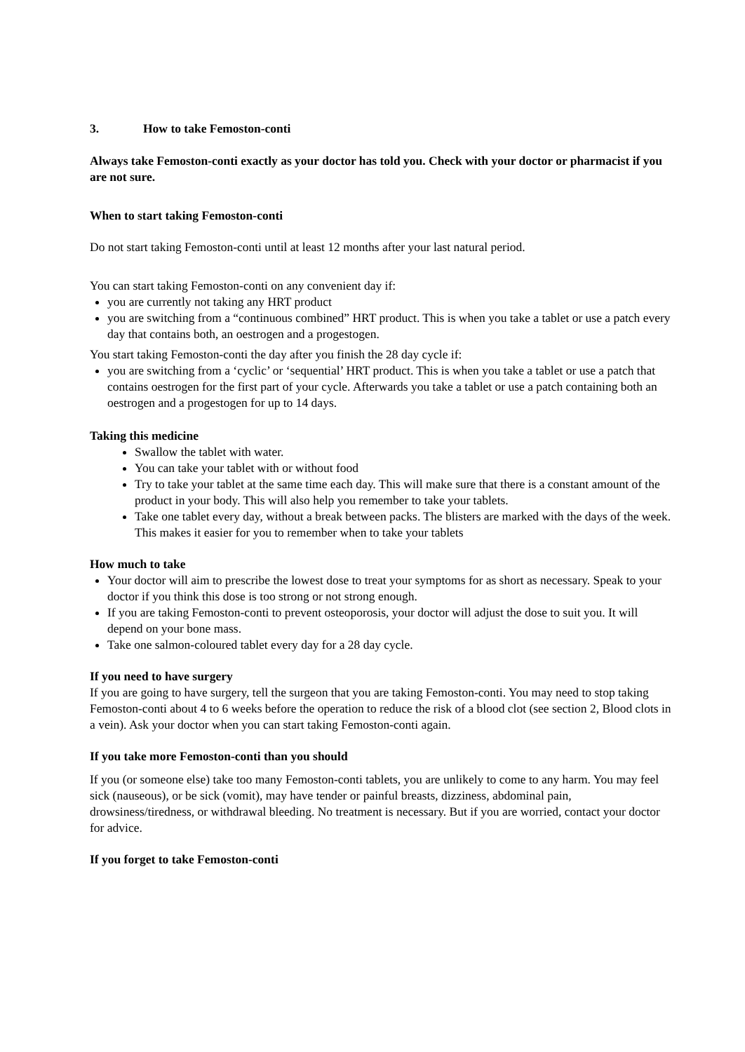3. How to take Femoston-conti
Always take Femoston-conti exactly as your doctor has told you. Check with your doctor or pharmacist if you are not sure.
When to start taking Femoston-conti
Do not start taking Femoston-conti until at least 12 months after your last natural period.
You can start taking Femoston-conti on any convenient day if:
you are currently not taking any HRT product
you are switching from a “continuous combined” HRT product. This is when you take a tablet or use a patch every day that contains both, an oestrogen and a progestogen.
You start taking Femoston-conti the day after you finish the 28 day cycle if:
you are switching from a ‘cyclic’ or ‘sequential’ HRT product. This is when you take a tablet or use a patch that contains oestrogen for the first part of your cycle. Afterwards you take a tablet or use a patch containing both an oestrogen and a progestogen for up to 14 days.
Taking this medicine
Swallow the tablet with water.
You can take your tablet with or without food
Try to take your tablet at the same time each day. This will make sure that there is a constant amount of the product in your body. This will also help you remember to take your tablets.
Take one tablet every day, without a break between packs. The blisters are marked with the days of the week. This makes it easier for you to remember when to take your tablets
How much to take
Your doctor will aim to prescribe the lowest dose to treat your symptoms for as short as necessary. Speak to your doctor if you think this dose is too strong or not strong enough.
If you are taking Femoston-conti to prevent osteoporosis, your doctor will adjust the dose to suit you. It will depend on your bone mass.
Take one salmon-coloured tablet every day for a 28 day cycle.
If you need to have surgery
If you are going to have surgery, tell the surgeon that you are taking Femoston-conti. You may need to stop taking Femoston-conti about 4 to 6 weeks before the operation to reduce the risk of a blood clot (see section 2, Blood clots in a vein). Ask your doctor when you can start taking Femoston-conti again.
If you take more Femoston-conti than you should
If you (or someone else) take too many Femoston-conti tablets, you are unlikely to come to any harm. You may feel sick (nauseous), or be sick (vomit), may have tender or painful breasts, dizziness, abdominal pain, drowsiness/tiredness, or withdrawal bleeding. No treatment is necessary. But if you are worried, contact your doctor for advice.
If you forget to take Femoston-conti